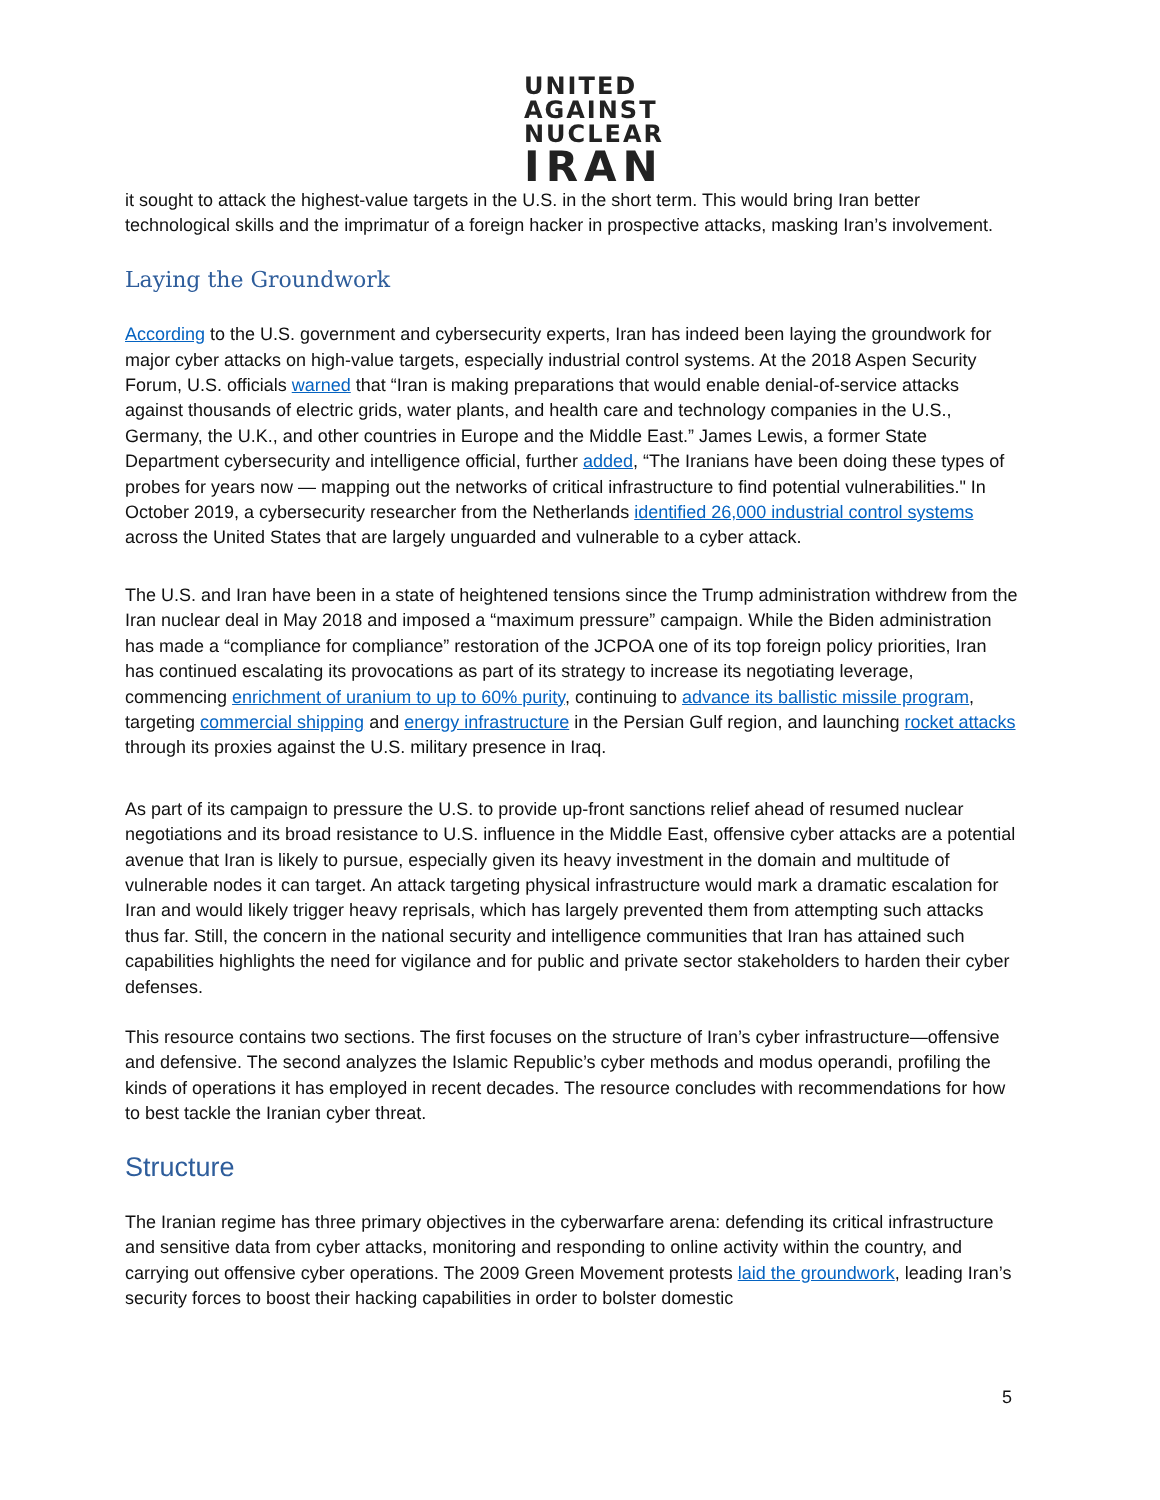UNITED
AGAINST
NUCLEAR
IRAN
it sought to attack the highest-value targets in the U.S. in the short term. This would bring Iran better technological skills and the imprimatur of a foreign hacker in prospective attacks, masking Iran’s involvement.
Laying the Groundwork
According to the U.S. government and cybersecurity experts, Iran has indeed been laying the groundwork for major cyber attacks on high-value targets, especially industrial control systems. At the 2018 Aspen Security Forum, U.S. officials warned that “Iran is making preparations that would enable denial-of-service attacks against thousands of electric grids, water plants, and health care and technology companies in the U.S., Germany, the U.K., and other countries in Europe and the Middle East.” James Lewis, a former State Department cybersecurity and intelligence official, further added, “The Iranians have been doing these types of probes for years now — mapping out the networks of critical infrastructure to find potential vulnerabilities." In October 2019, a cybersecurity researcher from the Netherlands identified 26,000 industrial control systems across the United States that are largely unguarded and vulnerable to a cyber attack.
The U.S. and Iran have been in a state of heightened tensions since the Trump administration withdrew from the Iran nuclear deal in May 2018 and imposed a “maximum pressure” campaign. While the Biden administration has made a “compliance for compliance” restoration of the JCPOA one of its top foreign policy priorities, Iran has continued escalating its provocations as part of its strategy to increase its negotiating leverage, commencing enrichment of uranium to up to 60% purity, continuing to advance its ballistic missile program, targeting commercial shipping and energy infrastructure in the Persian Gulf region, and launching rocket attacks through its proxies against the U.S. military presence in Iraq.
As part of its campaign to pressure the U.S. to provide up-front sanctions relief ahead of resumed nuclear negotiations and its broad resistance to U.S. influence in the Middle East, offensive cyber attacks are a potential avenue that Iran is likely to pursue, especially given its heavy investment in the domain and multitude of vulnerable nodes it can target. An attack targeting physical infrastructure would mark a dramatic escalation for Iran and would likely trigger heavy reprisals, which has largely prevented them from attempting such attacks thus far. Still, the concern in the national security and intelligence communities that Iran has attained such capabilities highlights the need for vigilance and for public and private sector stakeholders to harden their cyber defenses.
This resource contains two sections. The first focuses on the structure of Iran’s cyber infrastructure—offensive and defensive. The second analyzes the Islamic Republic’s cyber methods and modus operandi, profiling the kinds of operations it has employed in recent decades. The resource concludes with recommendations for how to best tackle the Iranian cyber threat.
Structure
The Iranian regime has three primary objectives in the cyberwarfare arena: defending its critical infrastructure and sensitive data from cyber attacks, monitoring and responding to online activity within the country, and carrying out offensive cyber operations. The 2009 Green Movement protests laid the groundwork, leading Iran’s security forces to boost their hacking capabilities in order to bolster domestic
5